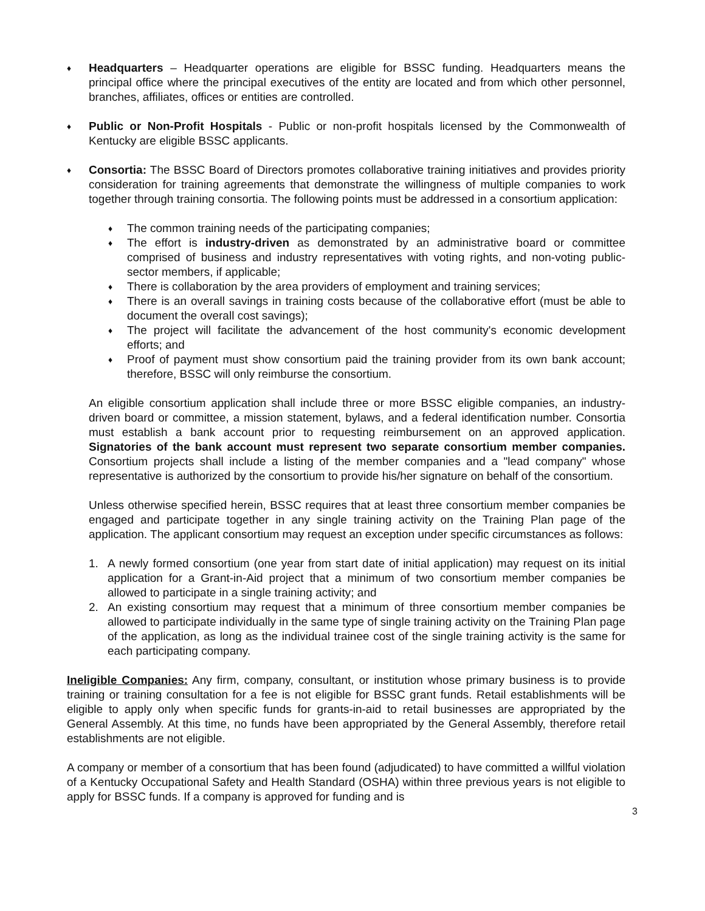♦
Headquarters – Headquarter operations are eligible for BSSC funding. Headquarters means the principal office where the principal executives of the entity are located and from which other personnel, branches, affiliates, offices or entities are controlled.
♦
Public or Non-Profit Hospitals - Public or non-profit hospitals licensed by the Commonwealth of Kentucky are eligible BSSC applicants.
♦
Consortia: The BSSC Board of Directors promotes collaborative training initiatives and provides priority consideration for training agreements that demonstrate the willingness of multiple companies to work together through training consortia. The following points must be addressed in a consortium application:
♦
The common training needs of the participating companies;
♦
The effort is industry-driven as demonstrated by an administrative board or committee comprised of business and industry representatives with voting rights, and non-voting public-sector members, if applicable;
♦
There is collaboration by the area providers of employment and training services;
♦
There is an overall savings in training costs because of the collaborative effort (must be able to document the overall cost savings);
♦
The project will facilitate the advancement of the host community's economic development efforts; and
♦
Proof of payment must show consortium paid the training provider from its own bank account; therefore, BSSC will only reimburse the consortium.
An eligible consortium application shall include three or more BSSC eligible companies, an industry-driven board or committee, a mission statement, bylaws, and a federal identification number. Consortia must establish a bank account prior to requesting reimbursement on an approved application. Signatories of the bank account must represent two separate consortium member companies. Consortium projects shall include a listing of the member companies and a "lead company" whose representative is authorized by the consortium to provide his/her signature on behalf of the consortium.
Unless otherwise specified herein, BSSC requires that at least three consortium member companies be engaged and participate together in any single training activity on the Training Plan page of the application. The applicant consortium may request an exception under specific circumstances as follows:
1. A newly formed consortium (one year from start date of initial application) may request on its initial application for a Grant-in-Aid project that a minimum of two consortium member companies be allowed to participate in a single training activity; and
2. An existing consortium may request that a minimum of three consortium member companies be allowed to participate individually in the same type of single training activity on the Training Plan page of the application, as long as the individual trainee cost of the single training activity is the same for each participating company.
Ineligible Companies: Any firm, company, consultant, or institution whose primary business is to provide training or training consultation for a fee is not eligible for BSSC grant funds. Retail establishments will be eligible to apply only when specific funds for grants-in-aid to retail businesses are appropriated by the General Assembly. At this time, no funds have been appropriated by the General Assembly, therefore retail establishments are not eligible.
A company or member of a consortium that has been found (adjudicated) to have committed a willful violation of a Kentucky Occupational Safety and Health Standard (OSHA) within three previous years is not eligible to apply for BSSC funds. If a company is approved for funding and is
3